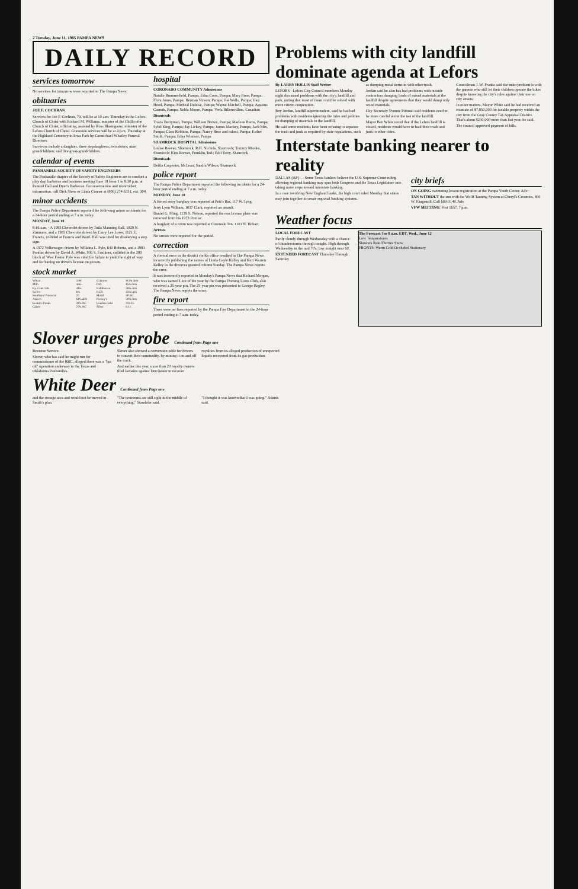2 Tuesday, June 11, 1985 PAMPA NEWS
DAILY RECORD
services tomorrow
No services for tomorrow were reported to The Pampa News.
obituaries
JOE F. COCHRAN
Services for Joe F. Cochran, 79, will be at 10 a.m. Thursday in the Lefors Church of Christ with Richard M. Williams, minister of the Chillicothe Church of Christ, officiating, assisted by Ross Blasingame, minister of the Lefors Church of Christ. Graveside services will be at 4 p.m. Thursday at the Highland Cemetery in Iowa Park by Carmichael-Whatley Funeral Directors.
Survivors include a daughter; three stepdaughters; two sisters; nine grandchildren; and five great-grandchildren.
calendar of events
PANHANDLE SOCIETY OF SAFETY ENGINEERS
The Panhandle chapter of the Society of Safety Engineers are to conduct a play day, barbecue and business meeting June 18 from 1 to 8:30 p.m. at Pamcel Hall and Dyer's Barbecue. For reservations and more ticket information, call Dick Shaw or Linda Conner at (806) 274-6331, ext. 304.
minor accidents
The Pampa Police Department reported the following minor accidents for a 24-hour period ending at 7 a.m. today.
MONDAY, June 10
8:16 a.m. - A 1983 Chevrolet driven by Tuila Manning Hall, 1829 N. Zimmers, and a 1985 Chevrolet driven by Carry Lee Lowe, 1121 E. Francis, collided at Francis and Ward. Hall was cited for disobeying a stop sign.
A 1972 Volkswagen driven by Willaina L. Pyle, 640 Roberta, and a 1983 Pontiac driven by David A. White, 936 S. Faulkner, collided in the 200 block of West Foster. Pyle was cited for failure to yield the right of way and for having no driver's license on person.
stock market
| Wheat | 2.90 | Celanese | 113¾ dn¼ |
| Milo | 4.65 | DIA | 15¾ dn⅛ |
| Ky. Cent. Life | 41¼ | Halliburton | 30⅜ dn⅛ |
| Serfco | 6¼ | HCA | 45¼ up⅛ |
| Southland Financial | 25 | Mobil | 30 NC |
| Amoco | 61⅛ dn¼ | Penney's | 50⅜ dn⅛ |
| Beatrice Foods | 31⅜ NC | London Gold | 313.25 |
| Cabot | 27¼ NC | Silver | 6.12 |
hospital
CORONADO COMMUNITY Admissions
Natalie Rummerfield, Pampa; Edna Coon, Pampa; Mary Rose, Pampa; Flora Jones, Pampa; Herman Vinson, Pampa; Joe Wells, Pampa; Inez Hood, Pampa; Micheal Dubose, Pampa; Wayne Mitchell, Pampa; Agustus Carruth, Pampa; Nelda Moore, Pampa; Verla Billenwillms, Canadian
Dismissals
Travis Berryman, Pampa; William Brown, Pampa; Marlene Burns, Pampa; Sybil King, Pampa; Jay Lickey, Pampa; James Mackey, Pampa; Jack Mix, Pampa; Clara Robbins, Pampa; Nancy Rose and infant, Pampa; Esther Smith, Pampa; Edna Windsor, Pampa
SHAMROCK HOSPITAL Admissions
Louise Reeves, Shamrock; R.H. Nichols, Shamrock; Tommy Rhodes, Shamrock; Kim Brewer, Franklin, Ind.; Edri Terry, Shamrock
Dismissals
Delfia Carpenter, McLean; Sandra Wilson, Shamrock
police report
The Pampa Police Department reported the following incidents for a 24-hour period ending at 7 a.m. today.
MONDAY, June 10
A forced entry burglary was reported at Pete's Bar, 117 W. Tyng.
Jerry Lynn William, 1037 Clark, reported an assault.
Daniel G. Ming, 1139 S. Nelson, reported the rear license plate was removed from his 1973 Pontiac.
A burglary of a room was reported at Coronado Inn, 1101 N. Hobart.
Arrests
No arrests were reported for the period.
correction
A clerical error in the district clerk's office resulted in The Pampa News incorrectly publishing the names of Linda Gayle Kelley and Kurt Warren Kelley in the divorces granted column Sunday. The Pampa News regrets the error.
It was incorrectly reported in Monday's Pampa News that Richard Morgan, who was named Lion of the year by the Pampa Evening Lions Club, also received a 25-year pin. The 25-year pin was presented to George Bagley. The Pampa News regrets the error.
fire report
There were no fires reported by the Pampa Fire Department in the 24-hour period ending at 7 a.m. today.
Problems with city landfill dominate agenda at Lefors
By LARRY HOLLIS Staff Writer
LEFORS - Lefors City Council members Monday night discussed problems with the city's landfill and park, noting that most of them could be solved with more citizen cooperation.
Roy Jordan, landfill superintendent, said he has had problems with residents ignoring the rules and policies on dumping of materials in the landfill.
He said some residents have been refusing to separate the trash and junk as required by state regulations, such as dumping metal items in with other trash.
Jordan said he also has had problems with outside contractors dumping loads of mixed materials at the landfill despite agreements that they would dump only wood materials.
City Secretary Yvonne Pittman said residents need to be more careful about the use of the landfill.
Mayor Ben White noted that if the Lefors landfill is closed, residents would have to haul their trash and junk to other cities.
Councilman J. W. Franks said the main problem is with the parents who still let their children operate the bikes despite knowing the city's rules against their use on city streets.
In other matters, Mayor White said he had received an estimate of $7,850,000 for taxable property within the city from the Gray County Tax Appraisal District. That's about $200,000 more than last year, he said.
The council approved payment of bills.
Interstate banking nearer to reality
DALLAS (AP) — Some Texas bankers believe the U.S. Supreme Court ruling allowing regional banking may spur both Congress and the Texas Legislature into taking more steps toward interstate banking.
In a case involving New England banks, the high court ruled Monday that states may join together to create regional banking systems.
city briefs
ON GOING swimming lesson registration at the Pampa Youth Center. Adv.
TAN WITHOUT the sun with the Wolff Tanning System at Cheryl's Ceramics, 800 W. Kingsmill. Call 669-3148. Adv.
VFW MEETING, Post 1657, 7 p.m.
Weather focus
LOCAL FORECAST
Partly cloudy through Wednesday with a chance of thunderstorms through tonight. High through Wednesday in the mid 70's; low tonight near 60.
EXTENDED FORECAST Thursday Through Saturday
The Forecast/ for 8 a.m. EDT, Wed., June 12
Low Temperatures
Showers Rain Flurries Snow
FRONTS: Warm Cold Occluded Stationary
Slover urges probe Continued from Page one
Revenue Service.
Slover, who has said he might run for commissioner of the RRC, alleged there was a "hot oil" operation underway in the Texas and Oklahoma Panhandles.
Slover also showed a conversion table for drivers to convert their commodity, by mixing it on and off the truck.
And earlier this year, more than 20 royalty owners filed lawsuits against Dorchester to recover royalties from its alleged production of unreported liquids recovered from its gas production.
White Deer Continued from Page one
and the storage area and would not be moved in Smith's plan.
"The restrooms are still right in the middle of everything," Standefer said.
"I thought it was known that I was going," Adams said.